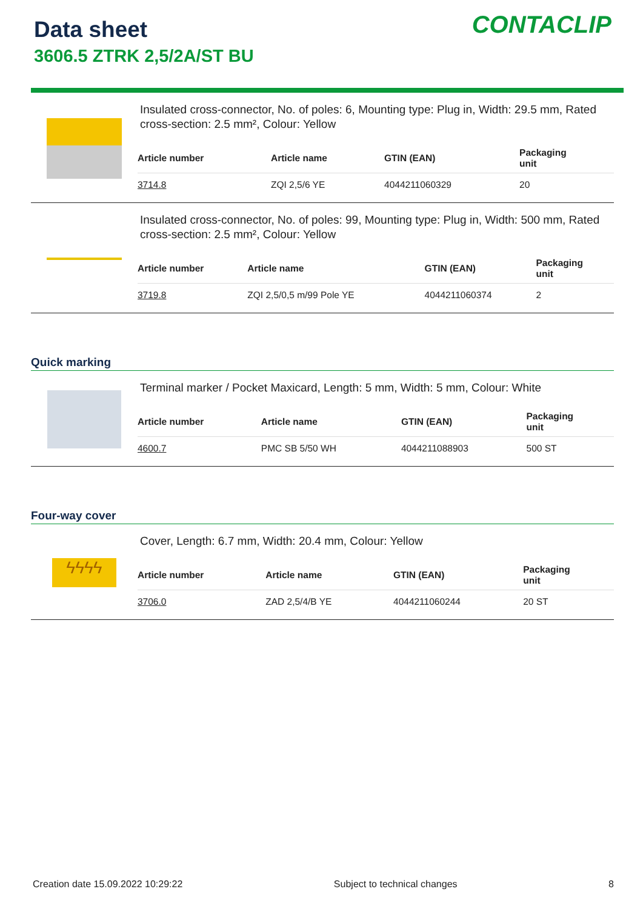Data sheet
3606.5 ZTRK 2,5/2A/ST BU
CONTACLIP
Insulated cross-connector, No. of poles: 6, Mounting type: Plug in, Width: 29.5 mm, Rated cross-section: 2.5 mm², Colour: Yellow
| Article number | Article name | GTIN (EAN) | Packaging unit |
| --- | --- | --- | --- |
| 3714.8 | ZQI 2,5/6 YE | 4044211060329 | 20 |
Insulated cross-connector, No. of poles: 99, Mounting type: Plug in, Width: 500 mm, Rated cross-section: 2.5 mm², Colour: Yellow
| Article number | Article name | GTIN (EAN) | Packaging unit |
| --- | --- | --- | --- |
| 3719.8 | ZQI 2,5/0,5 m/99 Pole YE | 4044211060374 | 2 |
Quick marking
Terminal marker / Pocket Maxicard, Length: 5 mm, Width: 5 mm, Colour: White
| Article number | Article name | GTIN (EAN) | Packaging unit |
| --- | --- | --- | --- |
| 4600.7 | PMC SB 5/50 WH | 4044211088903 | 500 ST |
Four-way cover
ϟϟϟϟ
Cover, Length: 6.7 mm, Width: 20.4 mm, Colour: Yellow
| Article number | Article name | GTIN (EAN) | Packaging unit |
| --- | --- | --- | --- |
| 3706.0 | ZAD 2,5/4/B YE | 4044211060244 | 20 ST |
Creation date 15.09.2022 10:29:22 Subject to technical changes 8